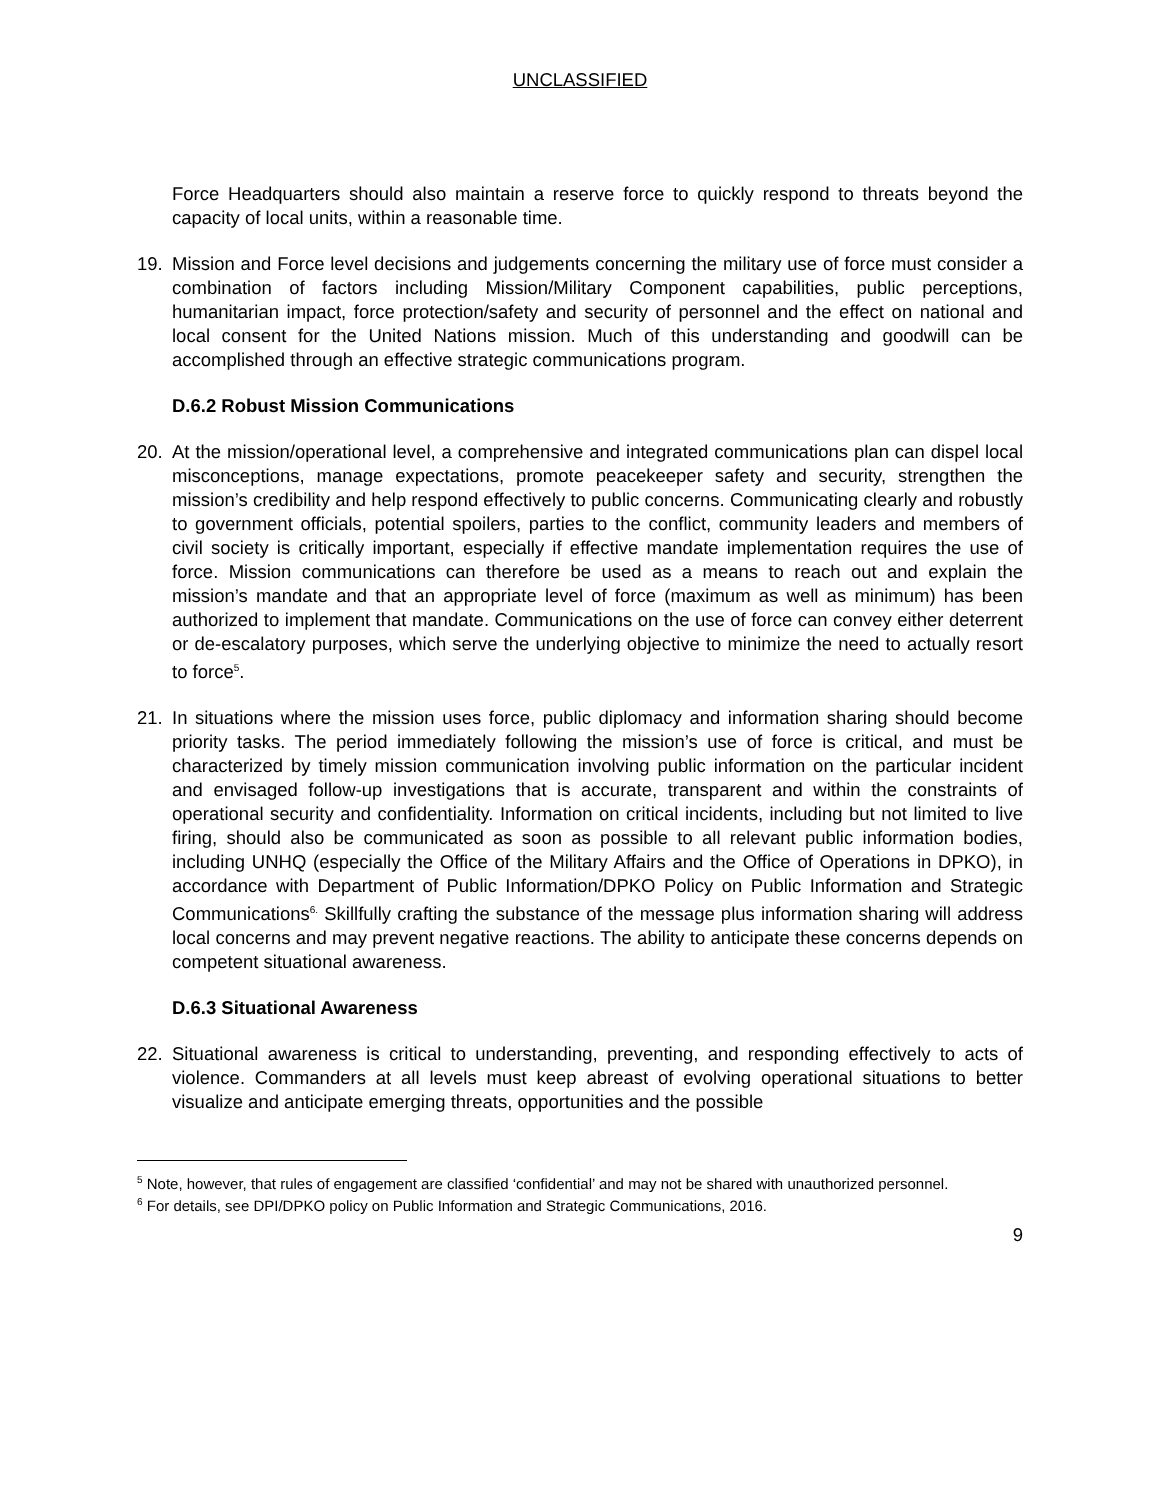UNCLASSIFIED
Force Headquarters should also maintain a reserve force to quickly respond to threats beyond the capacity of local units, within a reasonable time.
19. Mission and Force level decisions and judgements concerning the military use of force must consider a combination of factors including Mission/Military Component capabilities, public perceptions, humanitarian impact, force protection/safety and security of personnel and the effect on national and local consent for the United Nations mission. Much of this understanding and goodwill can be accomplished through an effective strategic communications program.
D.6.2 Robust Mission Communications
20. At the mission/operational level, a comprehensive and integrated communications plan can dispel local misconceptions, manage expectations, promote peacekeeper safety and security, strengthen the mission’s credibility and help respond effectively to public concerns. Communicating clearly and robustly to government officials, potential spoilers, parties to the conflict, community leaders and members of civil society is critically important, especially if effective mandate implementation requires the use of force. Mission communications can therefore be used as a means to reach out and explain the mission’s mandate and that an appropriate level of force (maximum as well as minimum) has been authorized to implement that mandate. Communications on the use of force can convey either deterrent or de-escalatory purposes, which serve the underlying objective to minimize the need to actually resort to force<sup>5</sup>.
21. In situations where the mission uses force, public diplomacy and information sharing should become priority tasks. The period immediately following the mission’s use of force is critical, and must be characterized by timely mission communication involving public information on the particular incident and envisaged follow-up investigations that is accurate, transparent and within the constraints of operational security and confidentiality. Information on critical incidents, including but not limited to live firing, should also be communicated as soon as possible to all relevant public information bodies, including UNHQ (especially the Office of the Military Affairs and the Office of Operations in DPKO), in accordance with Department of Public Information/DPKO Policy on Public Information and Strategic Communications<sup>6.</sup> Skillfully crafting the substance of the message plus information sharing will address local concerns and may prevent negative reactions. The ability to anticipate these concerns depends on competent situational awareness.
D.6.3 Situational Awareness
22. Situational awareness is critical to understanding, preventing, and responding effectively to acts of violence. Commanders at all levels must keep abreast of evolving operational situations to better visualize and anticipate emerging threats, opportunities and the possible
<sup>5</sup> Note, however, that rules of engagement are classified ‘confidential’ and may not be shared with unauthorized personnel.
<sup>6</sup> For details, see DPI/DPKO policy on Public Information and Strategic Communications, 2016.
9